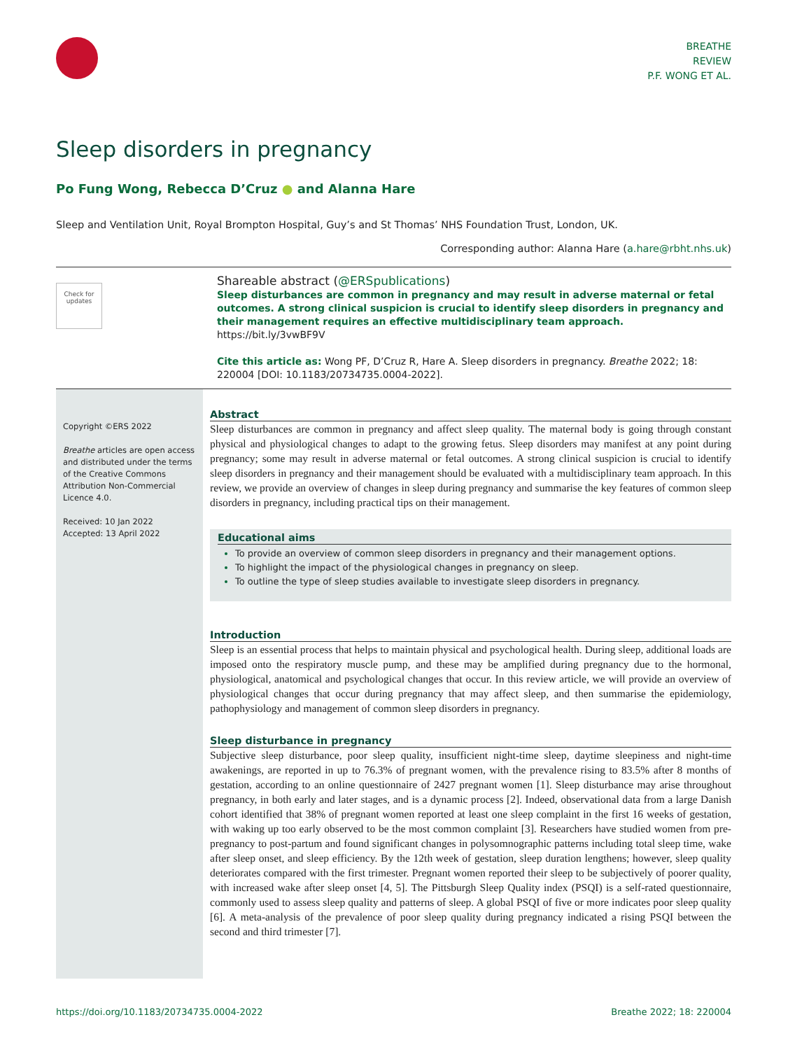BREATHE
REVIEW
P.F. WONG ET AL.
Sleep disorders in pregnancy
Po Fung Wong, Rebecca D’Cruz ● and Alanna Hare
Sleep and Ventilation Unit, Royal Brompton Hospital, Guy’s and St Thomas’ NHS Foundation Trust, London, UK.
Corresponding author: Alanna Hare (a.hare@rbht.nhs.uk)
Check for updates
Shareable abstract (@ERSpublications)
Sleep disturbances are common in pregnancy and may result in adverse maternal or fetal outcomes. A strong clinical suspicion is crucial to identify sleep disorders in pregnancy and their management requires an effective multidisciplinary team approach. https://bit.ly/3vwBF9V
Cite this article as: Wong PF, D’Cruz R, Hare A. Sleep disorders in pregnancy. Breathe 2022; 18: 220004 [DOI: 10.1183/20734735.0004-2022].
Copyright ©ERS 2022
Breathe articles are open access and distributed under the terms of the Creative Commons Attribution Non-Commercial Licence 4.0.
Received: 10 Jan 2022
Accepted: 13 April 2022
Abstract
Sleep disturbances are common in pregnancy and affect sleep quality. The maternal body is going through constant physical and physiological changes to adapt to the growing fetus. Sleep disorders may manifest at any point during pregnancy; some may result in adverse maternal or fetal outcomes. A strong clinical suspicion is crucial to identify sleep disorders in pregnancy and their management should be evaluated with a multidisciplinary team approach. In this review, we provide an overview of changes in sleep during pregnancy and summarise the key features of common sleep disorders in pregnancy, including practical tips on their management.
Educational aims
To provide an overview of common sleep disorders in pregnancy and their management options.
To highlight the impact of the physiological changes in pregnancy on sleep.
To outline the type of sleep studies available to investigate sleep disorders in pregnancy.
Introduction
Sleep is an essential process that helps to maintain physical and psychological health. During sleep, additional loads are imposed onto the respiratory muscle pump, and these may be amplified during pregnancy due to the hormonal, physiological, anatomical and psychological changes that occur. In this review article, we will provide an overview of physiological changes that occur during pregnancy that may affect sleep, and then summarise the epidemiology, pathophysiology and management of common sleep disorders in pregnancy.
Sleep disturbance in pregnancy
Subjective sleep disturbance, poor sleep quality, insufficient night-time sleep, daytime sleepiness and night-time awakenings, are reported in up to 76.3% of pregnant women, with the prevalence rising to 83.5% after 8 months of gestation, according to an online questionnaire of 2427 pregnant women [1]. Sleep disturbance may arise throughout pregnancy, in both early and later stages, and is a dynamic process [2]. Indeed, observational data from a large Danish cohort identified that 38% of pregnant women reported at least one sleep complaint in the first 16 weeks of gestation, with waking up too early observed to be the most common complaint [3]. Researchers have studied women from pre-pregnancy to post-partum and found significant changes in polysomnographic patterns including total sleep time, wake after sleep onset, and sleep efficiency. By the 12th week of gestation, sleep duration lengthens; however, sleep quality deteriorates compared with the first trimester. Pregnant women reported their sleep to be subjectively of poorer quality, with increased wake after sleep onset [4, 5]. The Pittsburgh Sleep Quality index (PSQI) is a self-rated questionnaire, commonly used to assess sleep quality and patterns of sleep. A global PSQI of five or more indicates poor sleep quality [6]. A meta-analysis of the prevalence of poor sleep quality during pregnancy indicated a rising PSQI between the second and third trimester [7].
https://doi.org/10.1183/20734735.0004-2022 Breathe 2022; 18: 220004